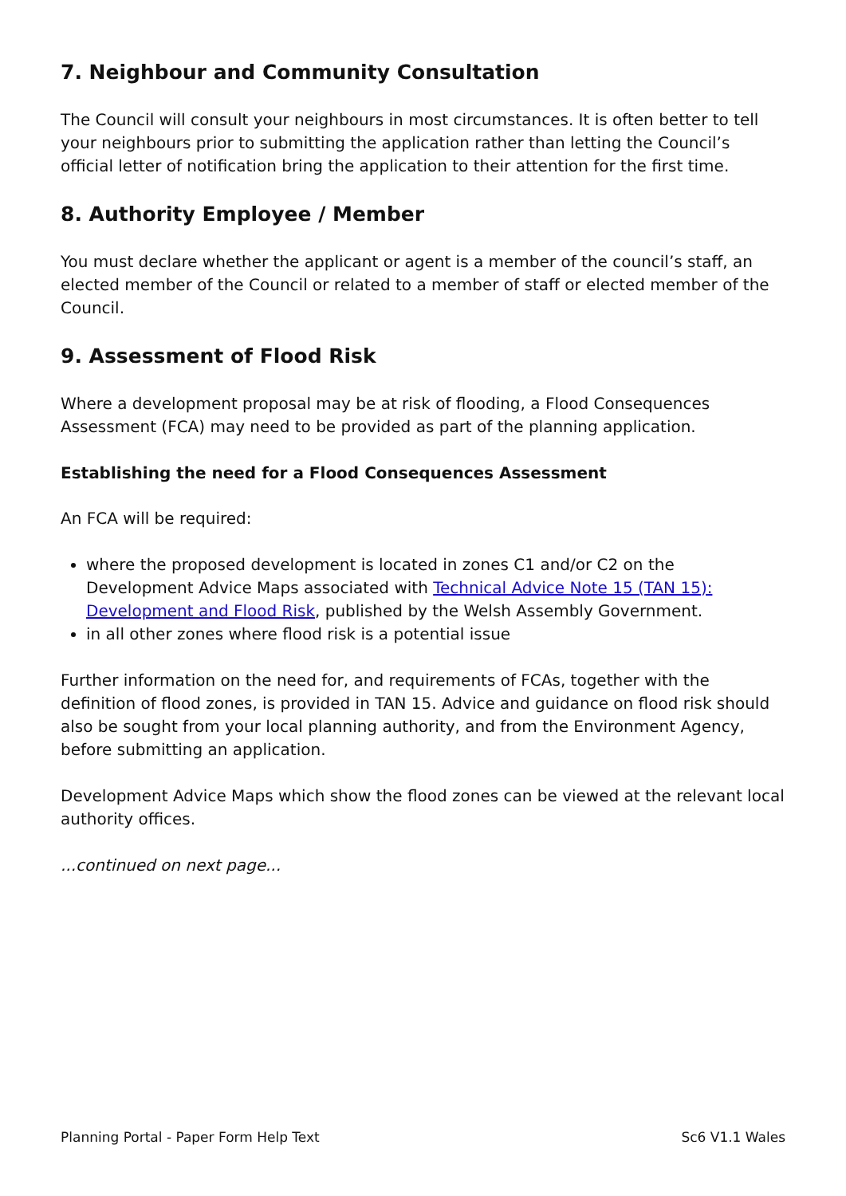7. Neighbour and Community Consultation
The Council will consult your neighbours in most circumstances. It is often better to tell your neighbours prior to submitting the application rather than letting the Council’s official letter of notification bring the application to their attention for the first time.
8. Authority Employee / Member
You must declare whether the applicant or agent is a member of the council’s staff, an elected member of the Council or related to a member of staff or elected member of the Council.
9. Assessment of Flood Risk
Where a development proposal may be at risk of flooding, a Flood Consequences Assessment (FCA) may need to be provided as part of the planning application.
Establishing the need for a Flood Consequences Assessment
An FCA will be required:
where the proposed development is located in zones C1 and/or C2 on the Development Advice Maps associated with Technical Advice Note 15 (TAN 15): Development and Flood Risk, published by the Welsh Assembly Government.
in all other zones where flood risk is a potential issue
Further information on the need for, and requirements of FCAs, together with the definition of flood zones, is provided in TAN 15. Advice and guidance on flood risk should also be sought from your local planning authority, and from the Environment Agency, before submitting an application.
Development Advice Maps which show the flood zones can be viewed at the relevant local authority offices.
...continued on next page...
Planning Portal - Paper Form Help Text Sc6 V1.1 Wales